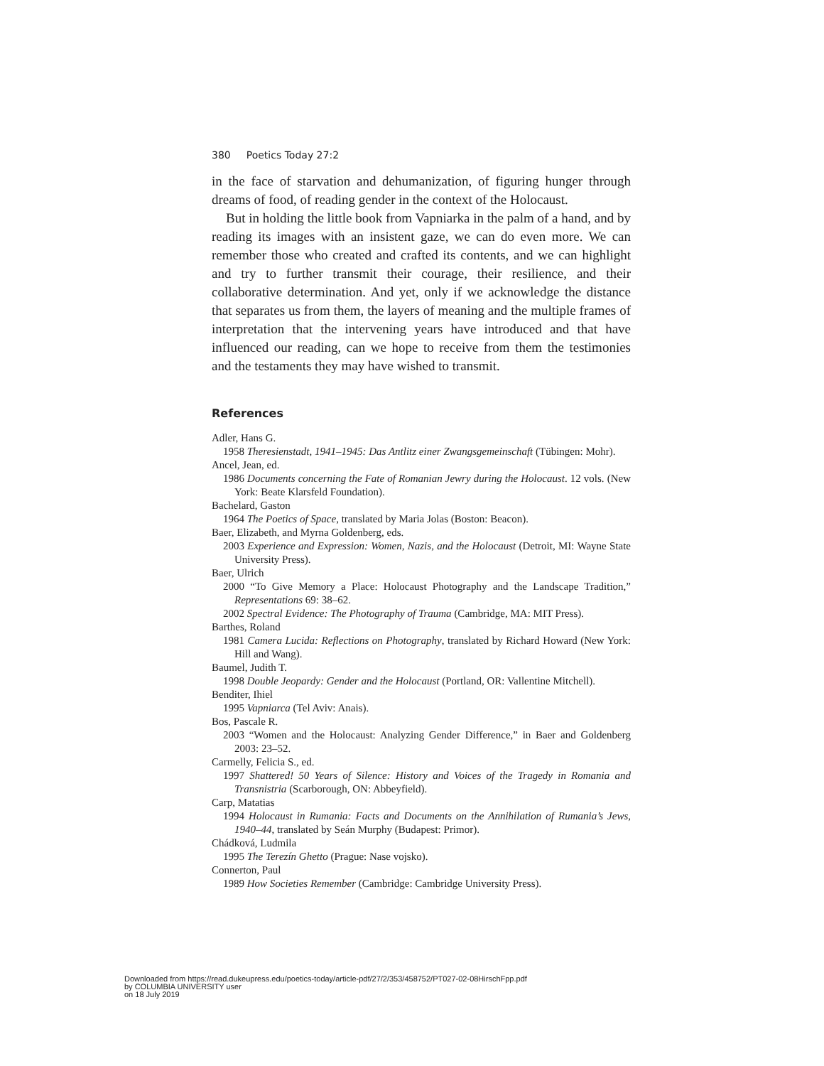380 Poetics Today 27:2
in the face of starvation and dehumanization, of figuring hunger through dreams of food, of reading gender in the context of the Holocaust.
But in holding the little book from Vapniarka in the palm of a hand, and by reading its images with an insistent gaze, we can do even more. We can remember those who created and crafted its contents, and we can highlight and try to further transmit their courage, their resilience, and their collaborative determination. And yet, only if we acknowledge the distance that separates us from them, the layers of meaning and the multiple frames of interpretation that the intervening years have introduced and that have influenced our reading, can we hope to receive from them the testimonies and the testaments they may have wished to transmit.
References
Adler, Hans G.
1958 Theresienstadt, 1941–1945: Das Antlitz einer Zwangsgemeinschaft (Tübingen: Mohr).
Ancel, Jean, ed.
1986 Documents concerning the Fate of Romanian Jewry during the Holocaust. 12 vols. (New York: Beate Klarsfeld Foundation).
Bachelard, Gaston
1964 The Poetics of Space, translated by Maria Jolas (Boston: Beacon).
Baer, Elizabeth, and Myrna Goldenberg, eds.
2003 Experience and Expression: Women, Nazis, and the Holocaust (Detroit, MI: Wayne State University Press).
Baer, Ulrich
2000 “To Give Memory a Place: Holocaust Photography and the Landscape Tradition,” Representations 69: 38–62.
2002 Spectral Evidence: The Photography of Trauma (Cambridge, MA: MIT Press).
Barthes, Roland
1981 Camera Lucida: Reflections on Photography, translated by Richard Howard (New York: Hill and Wang).
Baumel, Judith T.
1998 Double Jeopardy: Gender and the Holocaust (Portland, OR: Vallentine Mitchell).
Benditer, Ihiel
1995 Vapniarca (Tel Aviv: Anais).
Bos, Pascale R.
2003 “Women and the Holocaust: Analyzing Gender Difference,” in Baer and Goldenberg 2003: 23–52.
Carmelly, Felicia S., ed.
1997 Shattered! 50 Years of Silence: History and Voices of the Tragedy in Romania and Transnistria (Scarborough, ON: Abbeyfield).
Carp, Matatias
1994 Holocaust in Rumania: Facts and Documents on the Annihilation of Rumania’s Jews, 1940–44, translated by Seán Murphy (Budapest: Primor).
Chádková, Ludmila
1995 The Terezín Ghetto (Prague: Nase vojsko).
Connerton, Paul
1989 How Societies Remember (Cambridge: Cambridge University Press).
Downloaded from https://read.dukeupress.edu/poetics-today/article-pdf/27/2/353/458752/PT027-02-08HirschFpp.pdf
by COLUMBIA UNIVERSITY user
on 18 July 2019